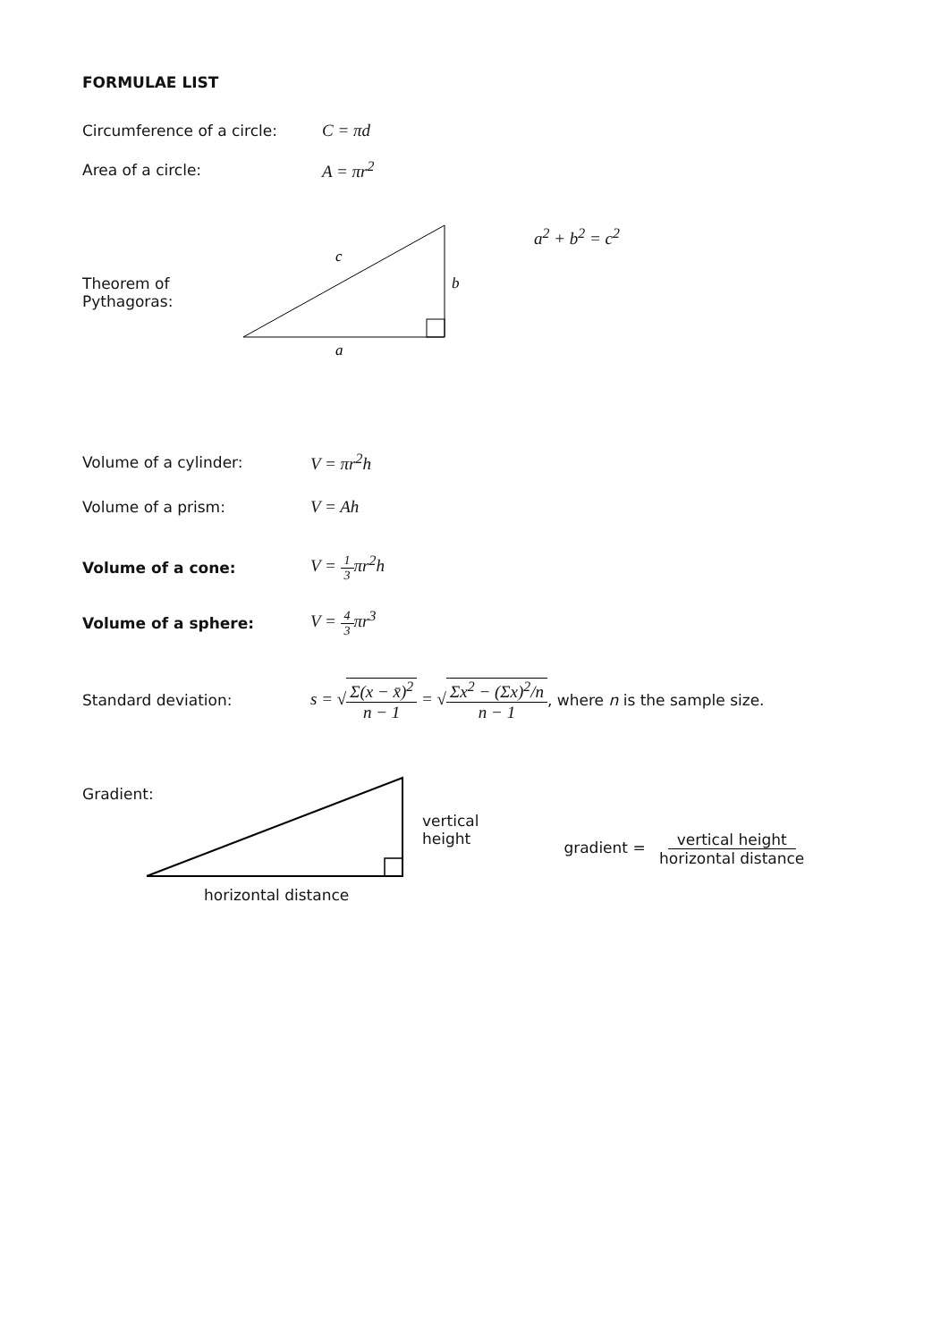FORMULAE LIST
Circumference of a circle: C = πd
Area of a circle: A = πr<sup>2</sup>
Theorem of Pythagoras:
c
b
a
a<sup>2</sup> + b<sup>2</sup> = c<sup>2</sup>
Volume of a cylinder: V = πr<sup>2</sup>h
Volume of a prism: V = Ah
Volume of a cone: V = 1 3πr<sup>2</sup>h
Volume of a sphere: V = 4 3πr<sup>3</sup>
Standard deviation:
s = √Σ(x − x̄)<sup>2</sup> n − 1 = √Σx<sup>2</sup> − (Σx)<sup>2</sup>/n n − 1
, where n is the sample size.
Gradient:
horizontal distance
vertical
height
gradient = vertical height horizontal distance